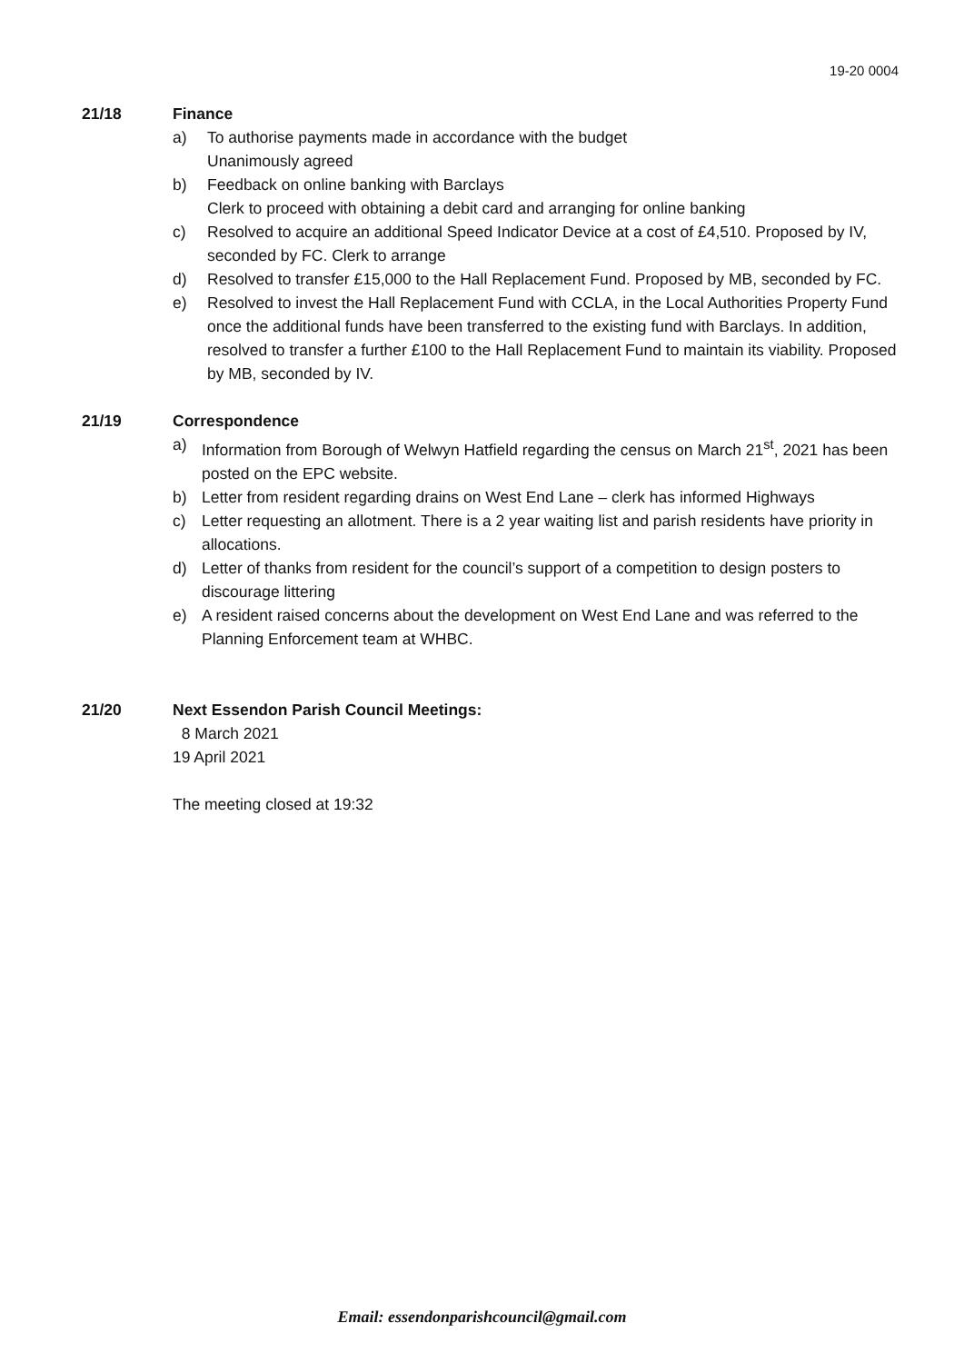19-20 0004
21/18 Finance
a) To authorise payments made in accordance with the budget
Unanimously agreed
b) Feedback on online banking with Barclays
Clerk to proceed with obtaining a debit card and arranging for online banking
c) Resolved to acquire an additional Speed Indicator Device at a cost of £4,510. Proposed by IV, seconded by FC. Clerk to arrange
d) Resolved to transfer £15,000 to the Hall Replacement Fund. Proposed by MB, seconded by FC.
e) Resolved to invest the Hall Replacement Fund with CCLA, in the Local Authorities Property Fund once the additional funds have been transferred to the existing fund with Barclays. In addition, resolved to transfer a further £100 to the Hall Replacement Fund to maintain its viability. Proposed by MB, seconded by IV.
21/19 Correspondence
a) Information from Borough of Welwyn Hatfield regarding the census on March 21<sup>st</sup>, 2021 has been posted on the EPC website.
b) Letter from resident regarding drains on West End Lane – clerk has informed Highways
c) Letter requesting an allotment. There is a 2 year waiting list and parish residents have priority in allocations.
d) Letter of thanks from resident for the council’s support of a competition to design posters to discourage littering
e) A resident raised concerns about the development on West End Lane and was referred to the Planning Enforcement team at WHBC.
21/20 Next Essendon Parish Council Meetings:
8 March 2021
19 April 2021
The meeting closed at 19:32
Email: essendonparishcouncil@gmail.com